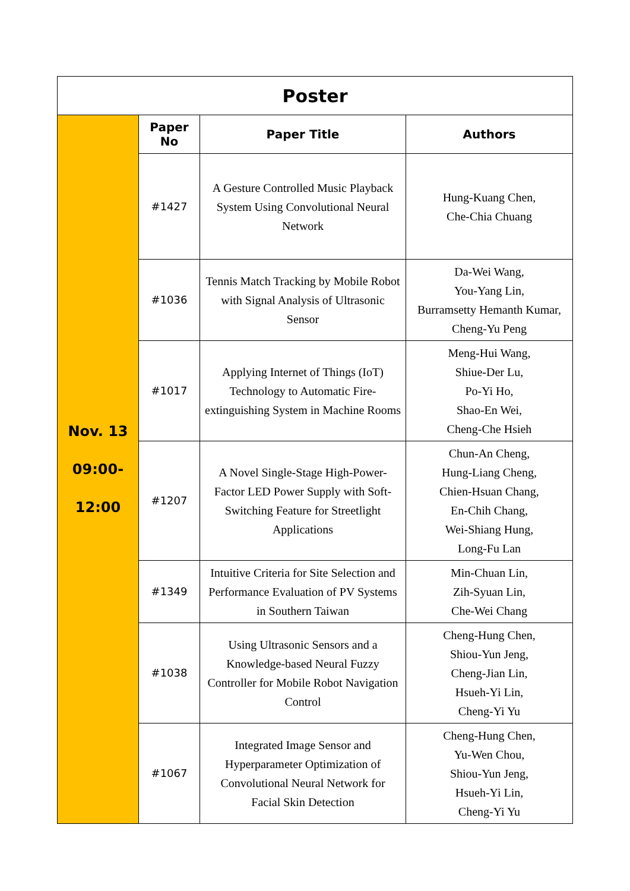| Poster | | | |
| --- | --- | --- | --- |
| Nov. 13 09:00- 12:00 | Paper No | Paper Title | Authors |
| | #1427 | A Gesture Controlled Music Playback System Using Convolutional Neural Network | Hung-Kuang Chen, Che-Chia Chuang |
| | #1036 | Tennis Match Tracking by Mobile Robot with Signal Analysis of Ultrasonic Sensor | Da-Wei Wang, You-Yang Lin, Burramsetty Hemanth Kumar, Cheng-Yu Peng |
| | #1017 | Applying Internet of Things (IoT) Technology to Automatic Fire-extinguishing System in Machine Rooms | Meng-Hui Wang, Shiue-Der Lu, Po-Yi Ho, Shao-En Wei, Cheng-Che Hsieh |
| | #1207 | A Novel Single-Stage High-Power-Factor LED Power Supply with Soft-Switching Feature for Streetlight Applications | Chun-An Cheng, Hung-Liang Cheng, Chien-Hsuan Chang, En-Chih Chang, Wei-Shiang Hung, Long-Fu Lan |
| | #1349 | Intuitive Criteria for Site Selection and Performance Evaluation of PV Systems in Southern Taiwan | Min-Chuan Lin, Zih-Syuan Lin, Che-Wei Chang |
| | #1038 | Using Ultrasonic Sensors and a Knowledge-based Neural Fuzzy Controller for Mobile Robot Navigation Control | Cheng-Hung Chen, Shiou-Yun Jeng, Cheng-Jian Lin, Hsueh-Yi Lin, Cheng-Yi Yu |
| | #1067 | Integrated Image Sensor and Hyperparameter Optimization of Convolutional Neural Network for Facial Skin Detection | Cheng-Hung Chen, Yu-Wen Chou, Shiou-Yun Jeng, Hsueh-Yi Lin, Cheng-Yi Yu |